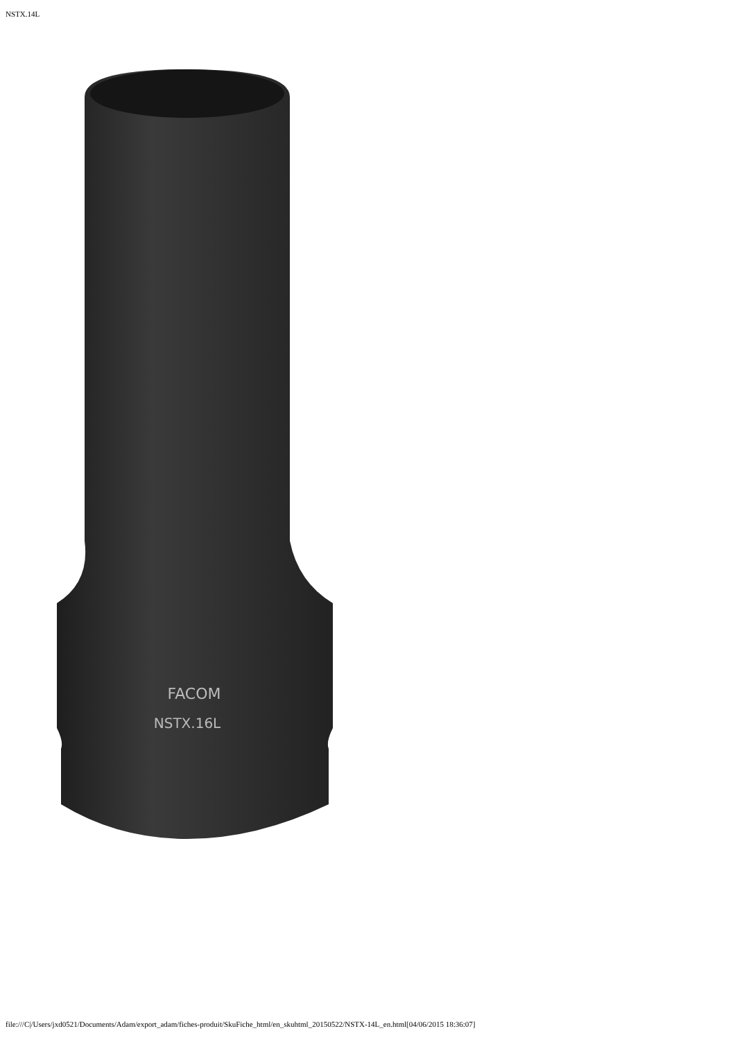NSTX.14L
FACOM
NSTX.16L
file:///C|/Users/jxd0521/Documents/Adam/export_adam/fiches-produit/SkuFiche_html/en_skuhtml_20150522/NSTX-14L_en.html[04/06/2015 18:36:07]